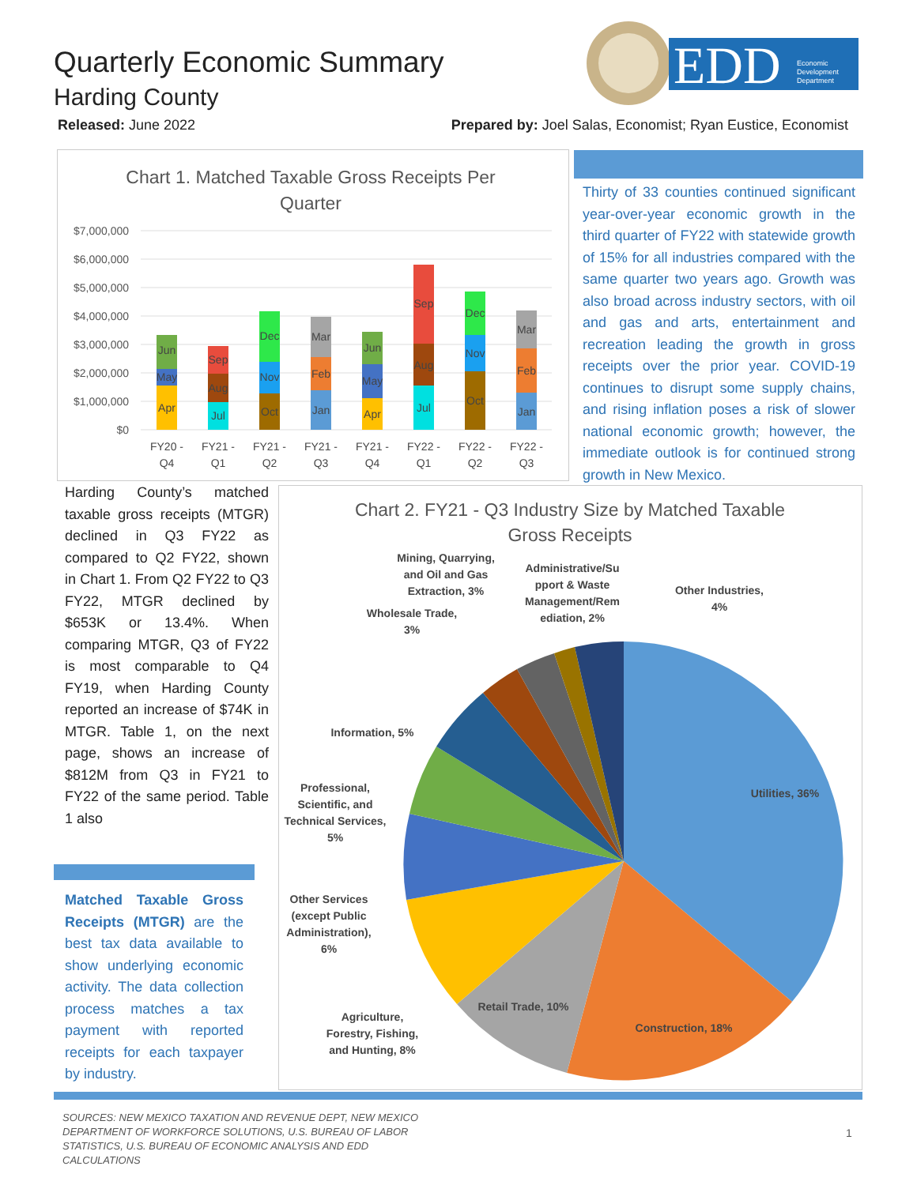Quarterly Economic Summary
Harding County
EDD
Economic
Development
Department
Released: June 2022 Prepared by: Joel Salas, Economist; Ryan Eustice, Economist
Chart 1. Matched Taxable Gross Receipts Per
Quarter
$7,000,000
$6,000,000
$5,000,000
$4,000,000
$3,000,000
$2,000,000
$1,000,000
$0
Apr
May
Jun
Jul
Aug
Sep
Oct
Nov
Dec
Jan
Feb
Mar
Apr
May
Jun
Jul
Aug
Sep
Oct
Nov
Dec
Jan
Feb
Mar
FY20 -
Q4
FY21 -
Q1
FY21 -
Q2
FY21 -
Q3
FY21 -
Q4
FY22 -
Q1
FY22 -
Q2
FY22 -
Q3
Thirty of 33 counties continued significant year-over-year economic growth in the third quarter of FY22 with statewide growth of 15% for all industries compared with the same quarter two years ago. Growth was also broad across industry sectors, with oil and gas and arts, entertainment and recreation leading the growth in gross receipts over the prior year. COVID-19 continues to disrupt some supply chains, and rising inflation poses a risk of slower national economic growth; however, the immediate outlook is for continued strong growth in New Mexico.
Harding County’s matched taxable gross receipts (MTGR) declined in Q3 FY22 as compared to Q2 FY22, shown in Chart 1. From Q2 FY22 to Q3 FY22, MTGR declined by $653K or 13.4%. When comparing MTGR, Q3 of FY22 is most comparable to Q4 FY19, when Harding County reported an increase of $74K in MTGR. Table 1, on the next page, shows an increase of $812M from Q3 in FY21 to FY22 of the same period. Table 1 also
Matched Taxable Gross Receipts (MTGR) are the best tax data available to show underlying economic activity. The data collection process matches a tax payment with reported receipts for each taxpayer by industry.
Chart 2. FY21 - Q3 Industry Size by Matched Taxable
Gross Receipts
Utilities, 36%
Construction, 18%
Retail Trade, 10%
Agriculture,
Forestry, Fishing,
and Hunting, 8%
Other Services
(except Public
Administration),
6%
Professional,
Scientific, and
Technical Services,
5%
Information, 5%
Wholesale Trade,
3%
Mining, Quarrying,
and Oil and Gas
Extraction, 3%
Administrative/Su
pport & Waste
Management/Rem
ediation, 2%
Other Industries,
4%
SOURCES: NEW MEXICO TAXATION AND REVENUE DEPT, NEW MEXICO DEPARTMENT OF WORKFORCE SOLUTIONS, U.S. BUREAU OF LABOR STATISTICS, U.S. BUREAU OF ECONOMIC ANALYSIS AND EDD CALCULATIONS
1